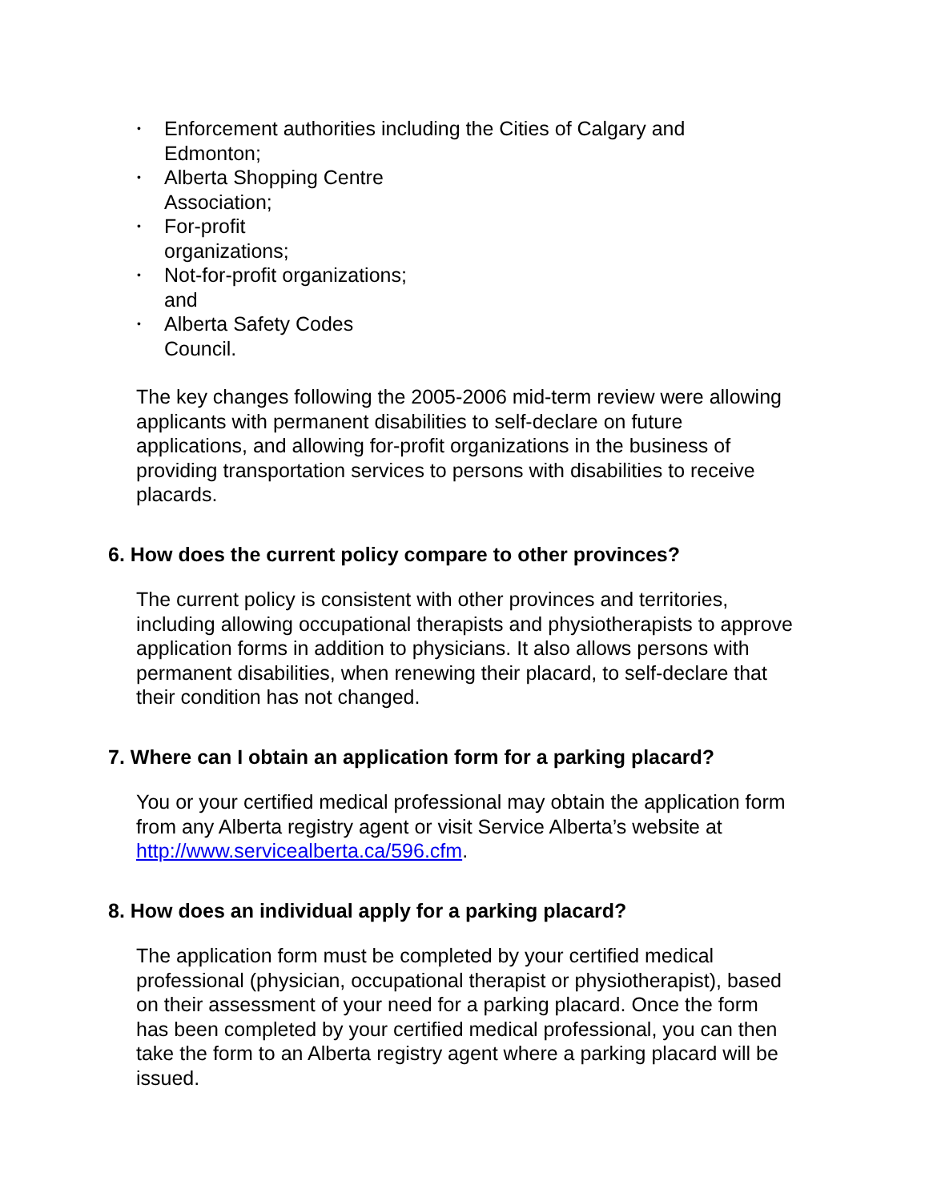• Enforcement authorities including the Cities of Calgary and
Edmonton;
• Alberta Shopping Centre
Association;
• For-profit
organizations;
• Not-for-profit organizations;
and
• Alberta Safety Codes
Council.
The key changes following the 2005-2006 mid-term review were allowing applicants with permanent disabilities to self-declare on future applications, and allowing for-profit organizations in the business of providing transportation services to persons with disabilities to receive placards.
6. How does the current policy compare to other provinces?
The current policy is consistent with other provinces and territories, including allowing occupational therapists and physiotherapists to approve application forms in addition to physicians. It also allows persons with permanent disabilities, when renewing their placard, to self-declare that their condition has not changed.
7. Where can I obtain an application form for a parking placard?
You or your certified medical professional may obtain the application form from any Alberta registry agent or visit Service Alberta’s website at http://www.servicealberta.ca/596.cfm.
8. How does an individual apply for a parking placard?
The application form must be completed by your certified medical professional (physician, occupational therapist or physiotherapist), based on their assessment of your need for a parking placard. Once the form has been completed by your certified medical professional, you can then take the form to an Alberta registry agent where a parking placard will be issued.